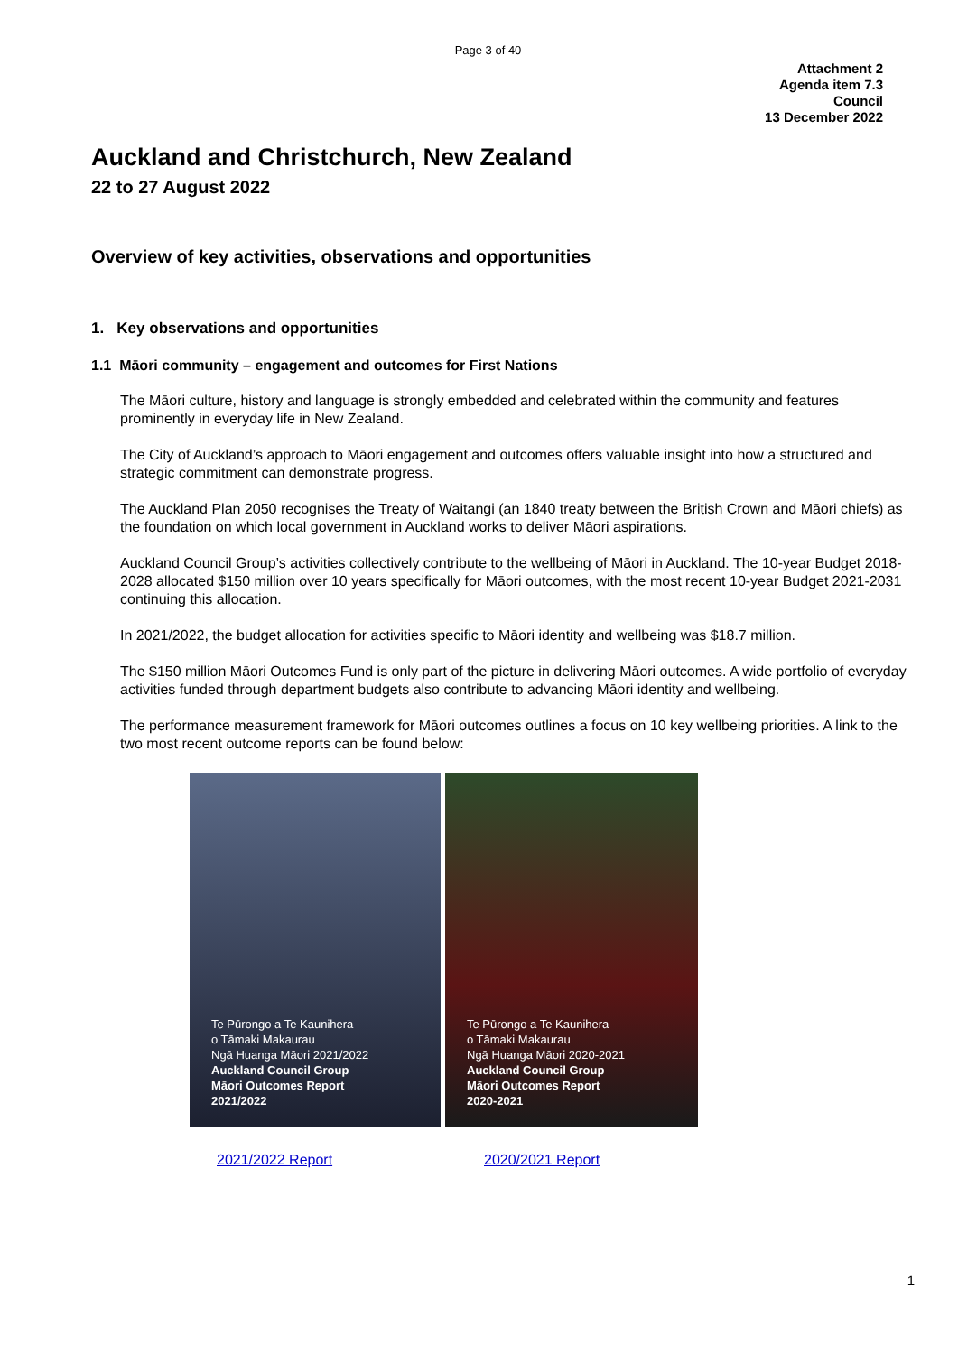Page 3 of 40
Attachment 2
Agenda item 7.3
Council
13 December 2022
Auckland and Christchurch, New Zealand
22 to 27 August 2022
Overview of key activities, observations and opportunities
1. Key observations and opportunities
1.1 Māori community – engagement and outcomes for First Nations
The Māori culture, history and language is strongly embedded and celebrated within the community and features prominently in everyday life in New Zealand.
The City of Auckland’s approach to Māori engagement and outcomes offers valuable insight into how a structured and strategic commitment can demonstrate progress.
The Auckland Plan 2050 recognises the Treaty of Waitangi (an 1840 treaty between the British Crown and Māori chiefs) as the foundation on which local government in Auckland works to deliver Māori aspirations.
Auckland Council Group’s activities collectively contribute to the wellbeing of Māori in Auckland. The 10-year Budget 2018-2028 allocated $150 million over 10 years specifically for Māori outcomes, with the most recent 10-year Budget 2021-2031 continuing this allocation.
In 2021/2022, the budget allocation for activities specific to Māori identity and wellbeing was $18.7 million.
The $150 million Māori Outcomes Fund is only part of the picture in delivering Māori outcomes. A wide portfolio of everyday activities funded through department budgets also contribute to advancing Māori identity and wellbeing.
The performance measurement framework for Māori outcomes outlines a focus on 10 key wellbeing priorities. A link to the two most recent outcome reports can be found below:
Te Pūrongo a Te Kaunihera
o Tāmaki Makaurau
Ngā Huanga Māori 2021/2022
Auckland Council Group
Māori Outcomes Report
2021/2022
Te Pūrongo a Te Kaunihera
o Tāmaki Makaurau
Ngā Huanga Māori 2020-2021
Auckland Council Group
Māori Outcomes Report
2020-2021
2021/2022 Report 2020/2021 Report
1